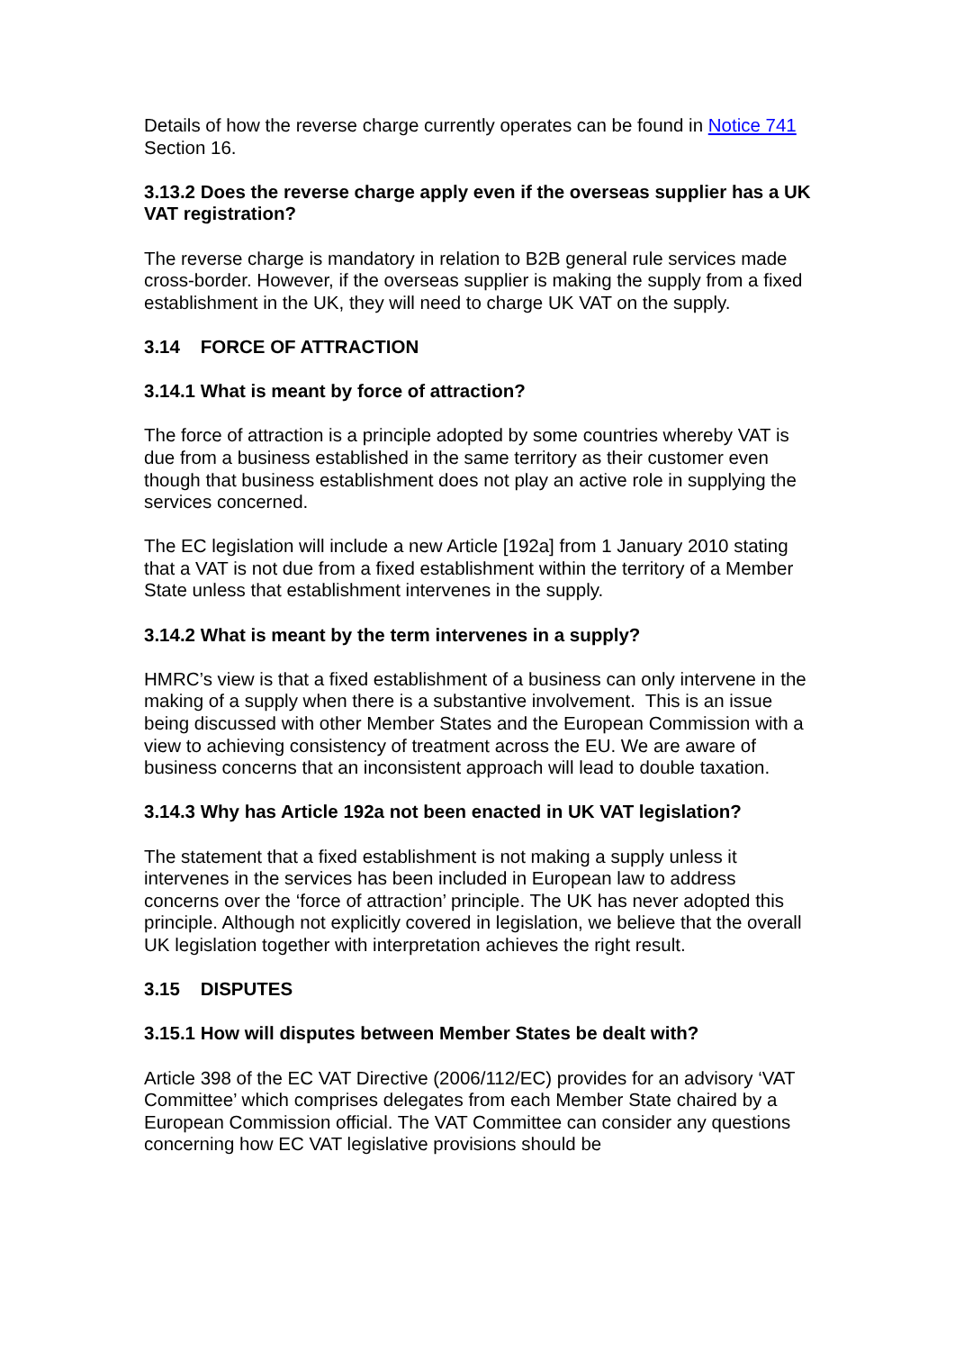Details of how the reverse charge currently operates can be found in Notice 741 Section 16.
3.13.2 Does the reverse charge apply even if the overseas supplier has a UK VAT registration?
The reverse charge is mandatory in relation to B2B general rule services made cross-border. However, if the overseas supplier is making the supply from a fixed establishment in the UK, they will need to charge UK VAT on the supply.
3.14 FORCE OF ATTRACTION
3.14.1 What is meant by force of attraction?
The force of attraction is a principle adopted by some countries whereby VAT is due from a business established in the same territory as their customer even though that business establishment does not play an active role in supplying the services concerned.
The EC legislation will include a new Article [192a] from 1 January 2010 stating that a VAT is not due from a fixed establishment within the territory of a Member State unless that establishment intervenes in the supply.
3.14.2 What is meant by the term intervenes in a supply?
HMRC’s view is that a fixed establishment of a business can only intervene in the making of a supply when there is a substantive involvement. This is an issue being discussed with other Member States and the European Commission with a view to achieving consistency of treatment across the EU. We are aware of business concerns that an inconsistent approach will lead to double taxation.
3.14.3 Why has Article 192a not been enacted in UK VAT legislation?
The statement that a fixed establishment is not making a supply unless it intervenes in the services has been included in European law to address concerns over the ‘force of attraction’ principle. The UK has never adopted this principle. Although not explicitly covered in legislation, we believe that the overall UK legislation together with interpretation achieves the right result.
3.15 DISPUTES
3.15.1 How will disputes between Member States be dealt with?
Article 398 of the EC VAT Directive (2006/112/EC) provides for an advisory ‘VAT Committee’ which comprises delegates from each Member State chaired by a European Commission official. The VAT Committee can consider any questions concerning how EC VAT legislative provisions should be